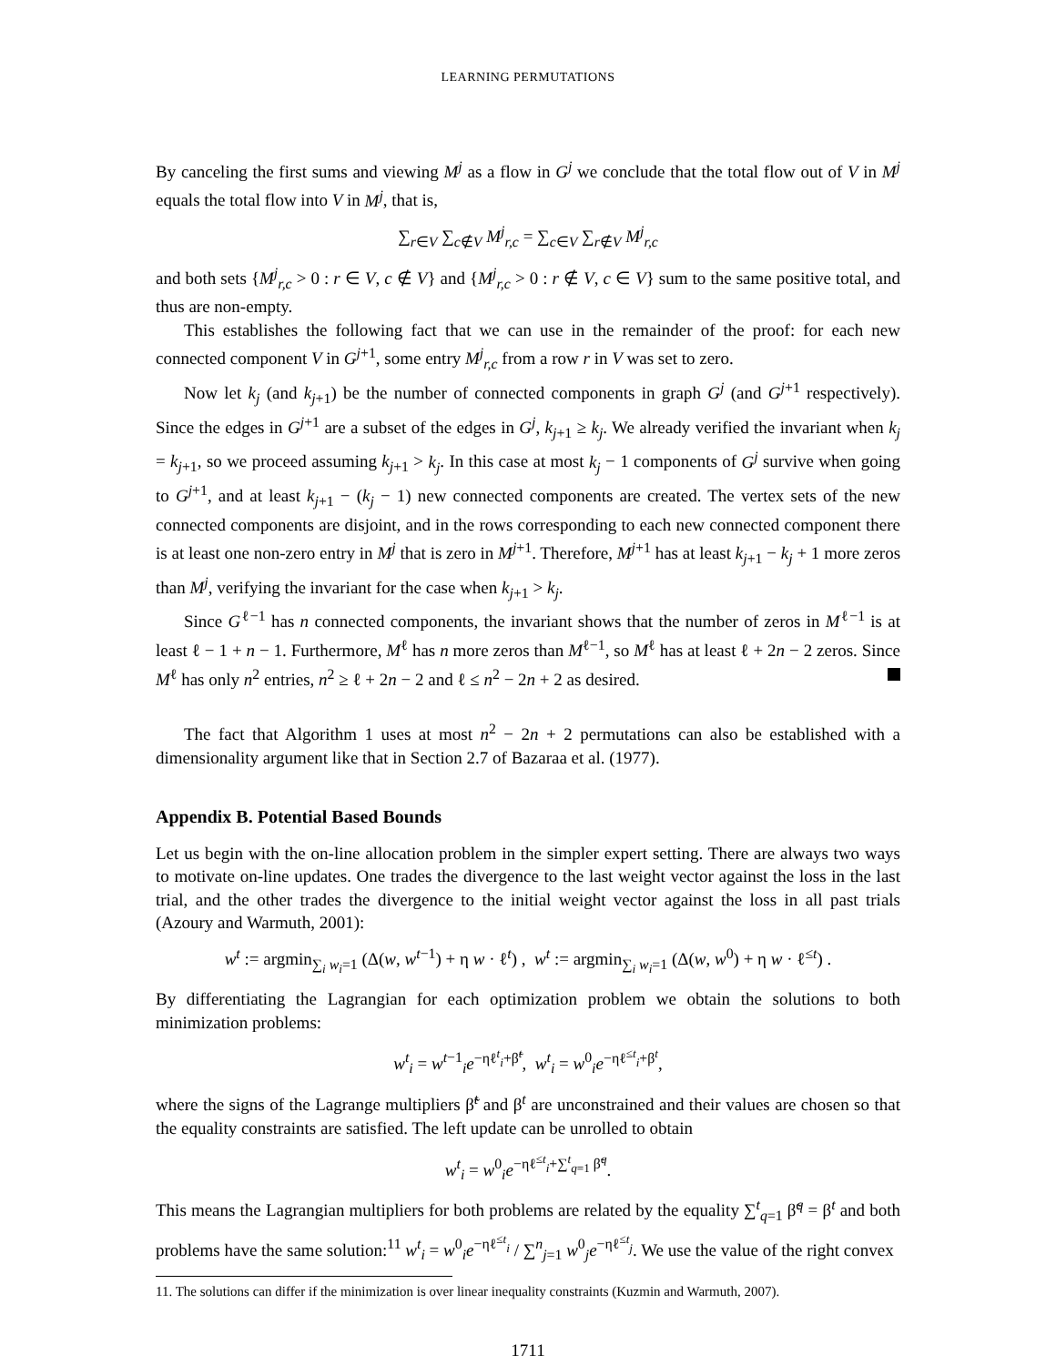LEARNING PERMUTATIONS
By canceling the first sums and viewing M<sup>j</sup> as a flow in G<sup>j</sup> we conclude that the total flow out of V in M<sup>j</sup> equals the total flow into V in M<sup>j</sup>, that is,
∑<sub>r∈V</sub> ∑<sub>c∉V</sub> M<sup>j</sup><sub>r,c</sub> = ∑<sub>c∈V</sub> ∑<sub>r∉V</sub> M<sup>j</sup><sub>r,c</sub>
and both sets {M<sup>j</sup><sub>r,c</sub> > 0 : r ∈ V, c ∉ V} and {M<sup>j</sup><sub>r,c</sub> > 0 : r ∉ V, c ∈ V} sum to the same positive total, and thus are non-empty.
This establishes the following fact that we can use in the remainder of the proof: for each new connected component V in G<sup>j+1</sup>, some entry M<sup>j</sup><sub>r,c</sub> from a row r in V was set to zero.
Now let k<sub>j</sub> (and k<sub>j+1</sub>) be the number of connected components in graph G<sup>j</sup> (and G<sup>j+1</sup> respectively). Since the edges in G<sup>j+1</sup> are a subset of the edges in G<sup>j</sup>, k<sub>j+1</sub> ≥ k<sub>j</sub>. We already verified the invariant when k<sub>j</sub> = k<sub>j+1</sub>, so we proceed assuming k<sub>j+1</sub> > k<sub>j</sub>. In this case at most k<sub>j</sub> − 1 components of G<sup>j</sup> survive when going to G<sup>j+1</sup>, and at least k<sub>j+1</sub> − (k<sub>j</sub> − 1) new connected components are created. The vertex sets of the new connected components are disjoint, and in the rows corresponding to each new connected component there is at least one non-zero entry in M<sup>j</sup> that is zero in M<sup>j+1</sup>. Therefore, M<sup>j+1</sup> has at least k<sub>j+1</sub> − k<sub>j</sub> + 1 more zeros than M<sup>j</sup>, verifying the invariant for the case when k<sub>j+1</sub> > k<sub>j</sub>.
Since G<sup>ℓ−1</sup> has n connected components, the invariant shows that the number of zeros in M<sup>ℓ−1</sup> is at least ℓ − 1 + n − 1. Furthermore, M<sup>ℓ</sup> has n more zeros than M<sup>ℓ−1</sup>, so M<sup>ℓ</sup> has at least ℓ + 2n − 2 zeros. Since M<sup>ℓ</sup> has only n<sup>2</sup> entries, n<sup>2</sup> ≥ ℓ + 2n − 2 and ℓ ≤ n<sup>2</sup> − 2n + 2 as desired.
The fact that Algorithm 1 uses at most n<sup>2</sup> − 2n + 2 permutations can also be established with a dimensionality argument like that in Section 2.7 of Bazaraa et al. (1977).
Appendix B. Potential Based Bounds
Let us begin with the on-line allocation problem in the simpler expert setting. There are always two ways to motivate on-line updates. One trades the divergence to the last weight vector against the loss in the last trial, and the other trades the divergence to the initial weight vector against the loss in all past trials (Azoury and Warmuth, 2001):
w<sup>t</sup> := argmin<sub>∑<sub>i</sub> w<sub>i</sub>=1</sub> (Δ(w, w<sup>t−1</sup>) + η w · ℓ<sup>t</sup>) , w<sup>t</sup> := argmin<sub>∑<sub>i</sub> w<sub>i</sub>=1</sub> (Δ(w, w<sup>0</sup>) + η w · ℓ<sup>≤t</sup>) .
By differentiating the Lagrangian for each optimization problem we obtain the solutions to both minimization problems:
w<sup>t</sup><sub>i</sub> = w<sup>t−1</sup><sub>i</sub>e<sup>−ηℓ<sup>t</sup><sub>i</sub>+β̃<sup>t</sup></sup>, w<sup>t</sup><sub>i</sub> = w<sup>0</sup><sub>i</sub>e<sup>−ηℓ<sup>≤t</sup><sub>i</sub>+β<sup>t</sup></sup>,
where the signs of the Lagrange multipliers β̃<sup>t</sup> and β<sup>t</sup> are unconstrained and their values are chosen so that the equality constraints are satisfied. The left update can be unrolled to obtain
w<sup>t</sup><sub>i</sub> = w<sup>0</sup><sub>i</sub>e<sup>−ηℓ<sup>≤t</sup><sub>i</sub>+∑<sup>t</sup><sub>q=1</sub> β̃<sup>q</sup></sup>.
This means the Lagrangian multipliers for both problems are related by the equality ∑<sup>t</sup><sub>q=1</sub> β̃<sup>q</sup> = β<sup>t</sup> and both problems have the same solution:<sup>11</sup> w<sup>t</sup><sub>i</sub> = w<sup>0</sup><sub>i</sub>e<sup>−ηℓ<sup>≤t</sup><sub>i</sub></sup> / ∑<sup>n</sup><sub>j=1</sub> w<sup>0</sup><sub>j</sub>e<sup>−ηℓ<sup>≤t</sup><sub>j</sub></sup>. We use the value of the right convex
11. The solutions can differ if the minimization is over linear inequality constraints (Kuzmin and Warmuth, 2007).
1711